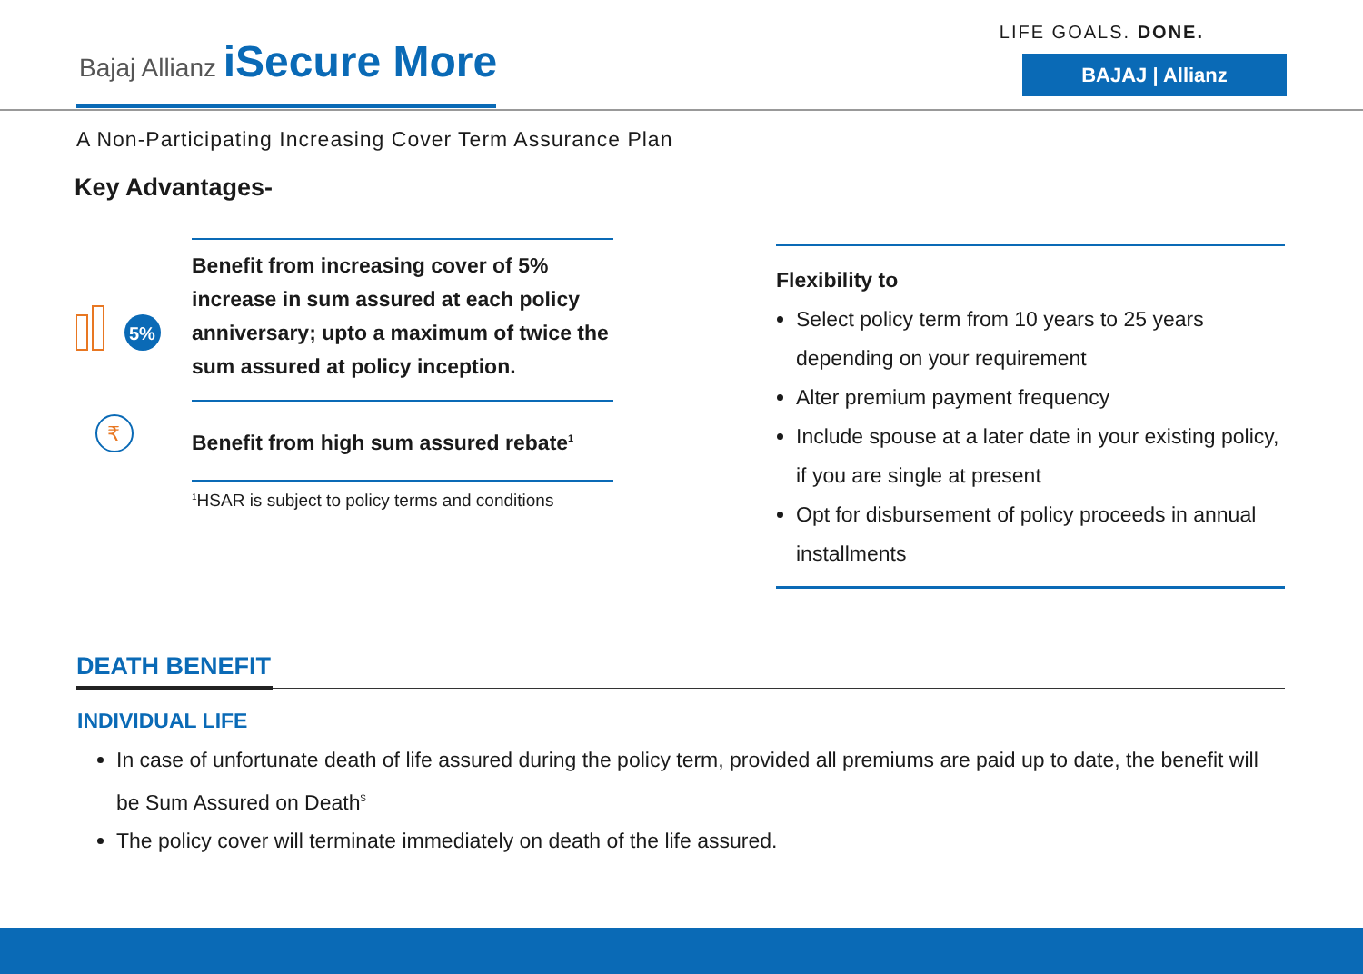Bajaj Allianz iSecure More
LIFE GOALS. DONE.
BAJAJ | Allianz
A Non-Participating Increasing Cover Term Assurance Plan
Key Advantages-
5%
Benefit from increasing cover of 5% increase in sum assured at each policy anniversary; upto a maximum of twice the sum assured at policy inception.
₹
Benefit from high sum assured rebate<sup>1</sup>
<sup>1</sup>HSAR is subject to policy terms and conditions
Flexibility to
Select policy term from 10 years to 25 years depending on your requirement
Alter premium payment frequency
Include spouse at a later date in your existing policy, if you are single at present
Opt for disbursement of policy proceeds in annual installments
DEATH BENEFIT
INDIVIDUAL LIFE
In case of unfortunate death of life assured during the policy term, provided all premiums are paid up to date, the benefit will be Sum Assured on Death<sup>$</sup>
The policy cover will terminate immediately on death of the life assured.